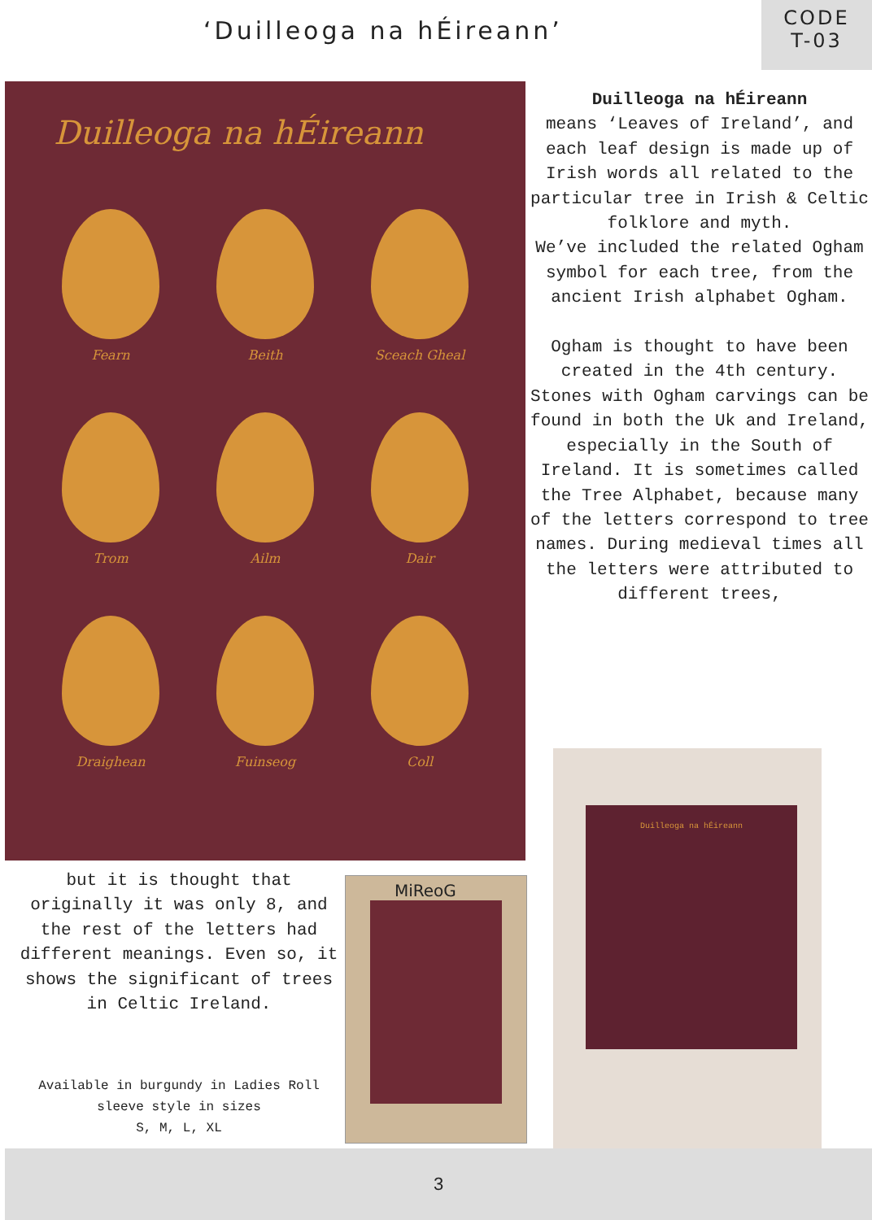‘Duilleoga na hÉireann’
CODE
T-03
Duilleoga na hÉireann
Fearn
Beith
Sceach Gheal
Trom
Ailm
Dair
Draighean
Fuinseog
Coll
Duilleoga na hÉireann
means ‘Leaves of Ireland’, and each leaf design is made up of Irish words all related to the particular tree in Irish & Celtic folklore and myth.
We’ve included the related Ogham symbol for each tree, from the ancient Irish alphabet Ogham.
Ogham is thought to have been created in the 4th century. Stones with Ogham carvings can be found in both the Uk and Ireland, especially in the South of Ireland. It is sometimes called the Tree Alphabet, because many of the letters correspond to tree names. During medieval times all the letters were attributed to different trees,
but it is thought that originally it was only 8, and the rest of the letters had different meanings. Even so, it shows the significant of trees in Celtic Ireland.
Available in burgundy in Ladies Roll sleeve style in sizes
S, M, L, XL
MiReoG
Duilleoga na hÉireann
3